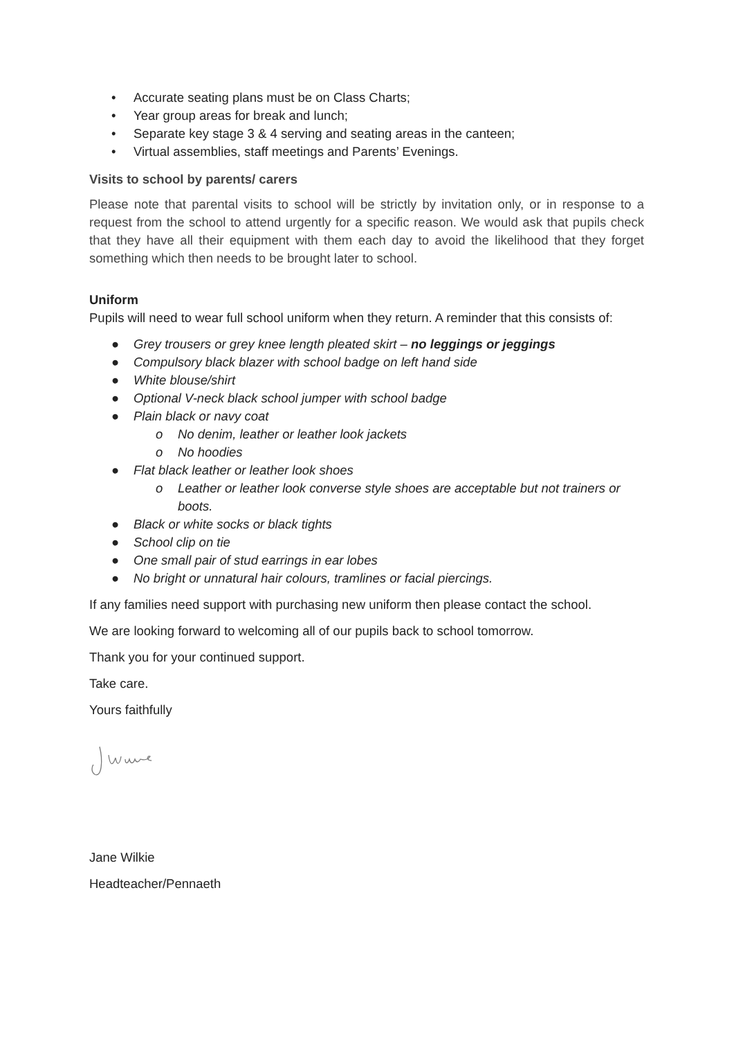• Accurate seating plans must be on Class Charts;
• Year group areas for break and lunch;
• Separate key stage 3 & 4 serving and seating areas in the canteen;
• Virtual assemblies, staff meetings and Parents’ Evenings.
Visits to school by parents/ carers
Please note that parental visits to school will be strictly by invitation only, or in response to a request from the school to attend urgently for a specific reason. We would ask that pupils check that they have all their equipment with them each day to avoid the likelihood that they forget something which then needs to be brought later to school.
Uniform
Pupils will need to wear full school uniform when they return. A reminder that this consists of:
● Grey trousers or grey knee length pleated skirt – no leggings or jeggings
● Compulsory black blazer with school badge on left hand side
● White blouse/shirt
● Optional V-neck black school jumper with school badge
● Plain black or navy coat
o No denim, leather or leather look jackets
o No hoodies
● Flat black leather or leather look shoes
o Leather or leather look converse style shoes are acceptable but not trainers or boots.
● Black or white socks or black tights
● School clip on tie
● One small pair of stud earrings in ear lobes
● No bright or unnatural hair colours, tramlines or facial piercings.
If any families need support with purchasing new uniform then please contact the school.
We are looking forward to welcoming all of our pupils back to school tomorrow.
Thank you for your continued support.
Take care.
Yours faithfully
Jane Wilkie
Headteacher/Pennaeth